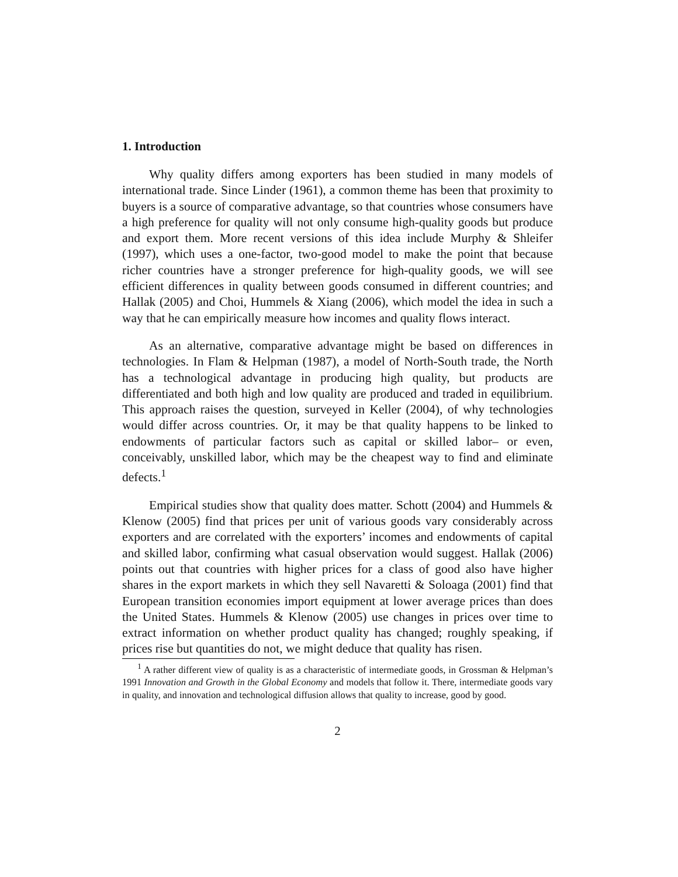1. Introduction
Why quality differs among exporters has been studied in many models of international trade. Since Linder (1961), a common theme has been that proximity to buyers is a source of comparative advantage, so that countries whose consumers have a high preference for quality will not only consume high-quality goods but produce and export them. More recent versions of this idea include Murphy & Shleifer (1997), which uses a one-factor, two-good model to make the point that because richer countries have a stronger preference for high-quality goods, we will see efficient differences in quality between goods consumed in different countries; and Hallak (2005) and Choi, Hummels & Xiang (2006), which model the idea in such a way that he can empirically measure how incomes and quality flows interact.
As an alternative, comparative advantage might be based on differences in technologies. In Flam & Helpman (1987), a model of North-South trade, the North has a technological advantage in producing high quality, but products are differentiated and both high and low quality are produced and traded in equilibrium. This approach raises the question, surveyed in Keller (2004), of why technologies would differ across countries. Or, it may be that quality happens to be linked to endowments of particular factors such as capital or skilled labor– or even, conceivably, unskilled labor, which may be the cheapest way to find and eliminate defects.<sup>1</sup>
Empirical studies show that quality does matter. Schott (2004) and Hummels & Klenow (2005) find that prices per unit of various goods vary considerably across exporters and are correlated with the exporters’ incomes and endowments of capital and skilled labor, confirming what casual observation would suggest. Hallak (2006) points out that countries with higher prices for a class of good also have higher shares in the export markets in which they sell Navaretti & Soloaga (2001) find that European transition economies import equipment at lower average prices than does the United States. Hummels & Klenow (2005) use changes in prices over time to extract information on whether product quality has changed; roughly speaking, if prices rise but quantities do not, we might deduce that quality has risen.
<sup>1</sup> A rather different view of quality is as a characteristic of intermediate goods, in Grossman & Helpman’s 1991 Innovation and Growth in the Global Economy and models that follow it. There, intermediate goods vary in quality, and innovation and technological diffusion allows that quality to increase, good by good.
2